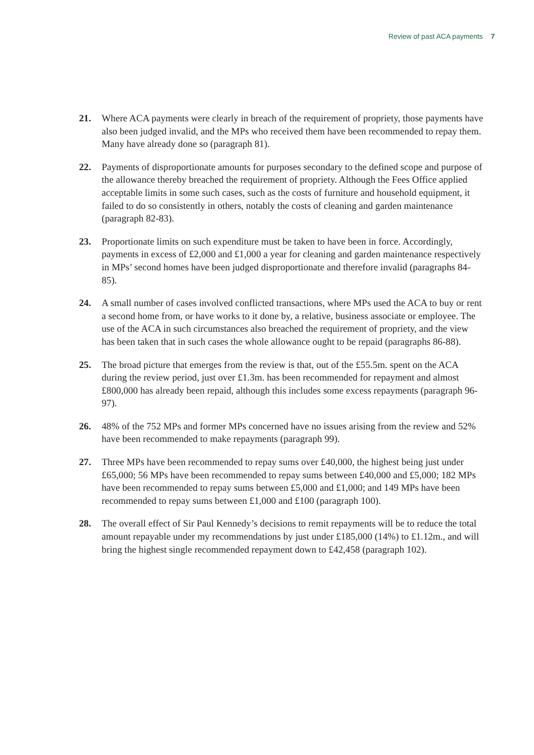Review of past ACA payments 7
21. Where ACA payments were clearly in breach of the requirement of propriety, those payments have also been judged invalid, and the MPs who received them have been recommended to repay them. Many have already done so (paragraph 81).
22. Payments of disproportionate amounts for purposes secondary to the defined scope and purpose of the allowance thereby breached the requirement of propriety. Although the Fees Office applied acceptable limits in some such cases, such as the costs of furniture and household equipment, it failed to do so consistently in others, notably the costs of cleaning and garden maintenance (paragraph 82-83).
23. Proportionate limits on such expenditure must be taken to have been in force. Accordingly, payments in excess of £2,000 and £1,000 a year for cleaning and garden maintenance respectively in MPs’ second homes have been judged disproportionate and therefore invalid (paragraphs 84-85).
24. A small number of cases involved conflicted transactions, where MPs used the ACA to buy or rent a second home from, or have works to it done by, a relative, business associate or employee. The use of the ACA in such circumstances also breached the requirement of propriety, and the view has been taken that in such cases the whole allowance ought to be repaid (paragraphs 86-88).
25. The broad picture that emerges from the review is that, out of the £55.5m. spent on the ACA during the review period, just over £1.3m. has been recommended for repayment and almost £800,000 has already been repaid, although this includes some excess repayments (paragraph 96-97).
26. 48% of the 752 MPs and former MPs concerned have no issues arising from the review and 52% have been recommended to make repayments (paragraph 99).
27. Three MPs have been recommended to repay sums over £40,000, the highest being just under £65,000; 56 MPs have been recommended to repay sums between £40,000 and £5,000; 182 MPs have been recommended to repay sums between £5,000 and £1,000; and 149 MPs have been recommended to repay sums between £1,000 and £100 (paragraph 100).
28. The overall effect of Sir Paul Kennedy’s decisions to remit repayments will be to reduce the total amount repayable under my recommendations by just under £185,000 (14%) to £1.12m., and will bring the highest single recommended repayment down to £42,458 (paragraph 102).